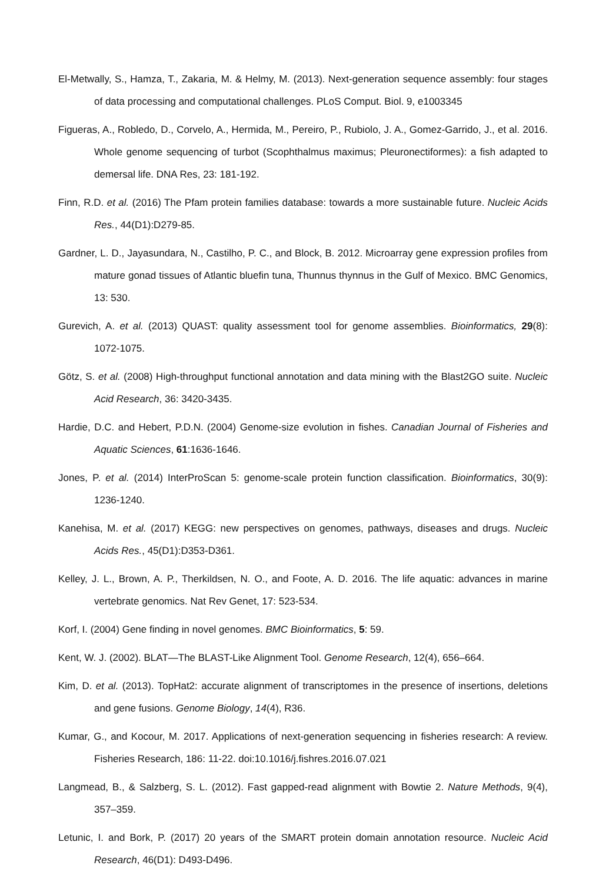El‑Metwally, S., Hamza, T., Zakaria, M. & Helmy, M. (2013). Next-generation sequence assembly: four stages of data processing and computational challenges. PLoS Comput. Biol. 9, e1003345
Figueras, A., Robledo, D., Corvelo, A., Hermida, M., Pereiro, P., Rubiolo, J. A., Gomez-Garrido, J., et al. 2016. Whole genome sequencing of turbot (Scophthalmus maximus; Pleuronectiformes): a fish adapted to demersal life. DNA Res, 23: 181-192.
Finn, R.D. et al. (2016) The Pfam protein families database: towards a more sustainable future. Nucleic Acids Res., 44(D1):D279-85.
Gardner, L. D., Jayasundara, N., Castilho, P. C., and Block, B. 2012. Microarray gene expression profiles from mature gonad tissues of Atlantic bluefin tuna, Thunnus thynnus in the Gulf of Mexico. BMC Genomics, 13: 530.
Gurevich, A. et al. (2013) QUAST: quality assessment tool for genome assemblies. Bioinformatics, 29(8): 1072-1075.
Götz, S. et al. (2008) High-throughput functional annotation and data mining with the Blast2GO suite. Nucleic Acid Research, 36: 3420-3435.
Hardie, D.C. and Hebert, P.D.N. (2004) Genome-size evolution in fishes. Canadian Journal of Fisheries and Aquatic Sciences, 61:1636-1646.
Jones, P. et al. (2014) InterProScan 5: genome-scale protein function classification. Bioinformatics, 30(9): 1236-1240.
Kanehisa, M. et al. (2017) KEGG: new perspectives on genomes, pathways, diseases and drugs. Nucleic Acids Res., 45(D1):D353-D361.
Kelley, J. L., Brown, A. P., Therkildsen, N. O., and Foote, A. D. 2016. The life aquatic: advances in marine vertebrate genomics. Nat Rev Genet, 17: 523-534.
Korf, I. (2004) Gene finding in novel genomes. BMC Bioinformatics, 5: 59.
Kent, W. J. (2002). BLAT—The BLAST-Like Alignment Tool. Genome Research, 12(4), 656–664.
Kim, D. et al. (2013). TopHat2: accurate alignment of transcriptomes in the presence of insertions, deletions and gene fusions. Genome Biology, 14(4), R36.
Kumar, G., and Kocour, M. 2017. Applications of next-generation sequencing in fisheries research: A review. Fisheries Research, 186: 11-22. doi:10.1016/j.fishres.2016.07.021
Langmead, B., & Salzberg, S. L. (2012). Fast gapped-read alignment with Bowtie 2. Nature Methods, 9(4), 357–359.
Letunic, I. and Bork, P. (2017) 20 years of the SMART protein domain annotation resource. Nucleic Acid Research, 46(D1): D493-D496.